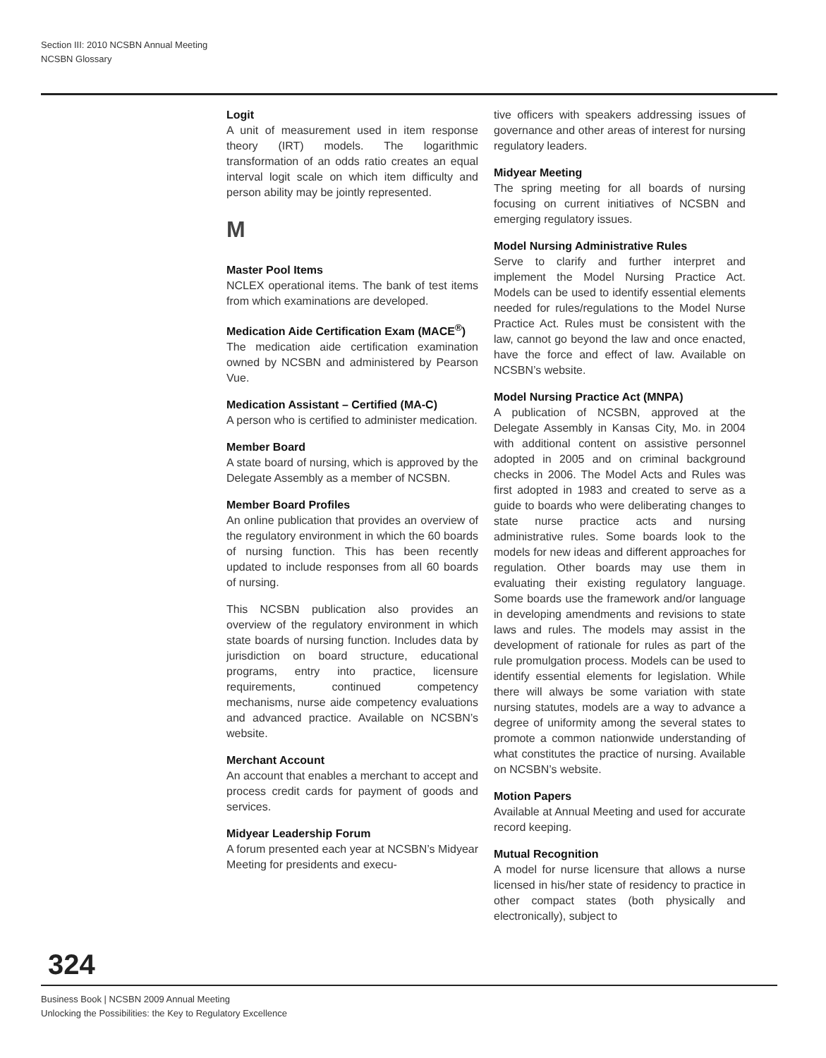Section III: 2010 NCSBN Annual Meeting
NCSBN Glossary
Logit
A unit of measurement used in item response theory (IRT) models. The logarithmic transformation of an odds ratio creates an equal interval logit scale on which item difficulty and person ability may be jointly represented.
M
Master Pool Items
NCLEX operational items. The bank of test items from which examinations are developed.
Medication Aide Certification Exam (MACE<sup>®</sup>)
The medication aide certification examination owned by NCSBN and administered by Pearson Vue.
Medication Assistant – Certified (MA-C)
A person who is certified to administer medication.
Member Board
A state board of nursing, which is approved by the Delegate Assembly as a member of NCSBN.
Member Board Profiles
An online publication that provides an overview of the regulatory environment in which the 60 boards of nursing function. This has been recently updated to include responses from all 60 boards of nursing.
This NCSBN publication also provides an overview of the regulatory environment in which state boards of nursing function. Includes data by jurisdiction on board structure, educational programs, entry into practice, licensure requirements, continued competency mechanisms, nurse aide competency evaluations and advanced practice. Available on NCSBN’s website.
Merchant Account
An account that enables a merchant to accept and process credit cards for payment of goods and services.
Midyear Leadership Forum
A forum presented each year at NCSBN’s Midyear Meeting for presidents and execu-
tive officers with speakers addressing issues of governance and other areas of interest for nursing regulatory leaders.
Midyear Meeting
The spring meeting for all boards of nursing focusing on current initiatives of NCSBN and emerging regulatory issues.
Model Nursing Administrative Rules
Serve to clarify and further interpret and implement the Model Nursing Practice Act. Models can be used to identify essential elements needed for rules/regulations to the Model Nurse Practice Act. Rules must be consistent with the law, cannot go beyond the law and once enacted, have the force and effect of law. Available on NCSBN’s website.
Model Nursing Practice Act (MNPA)
A publication of NCSBN, approved at the Delegate Assembly in Kansas City, Mo. in 2004 with additional content on assistive personnel adopted in 2005 and on criminal background checks in 2006. The Model Acts and Rules was first adopted in 1983 and created to serve as a guide to boards who were deliberating changes to state nurse practice acts and nursing administrative rules. Some boards look to the models for new ideas and different approaches for regulation. Other boards may use them in evaluating their existing regulatory language. Some boards use the framework and/or language in developing amendments and revisions to state laws and rules. The models may assist in the development of rationale for rules as part of the rule promulgation process. Models can be used to identify essential elements for legislation. While there will always be some variation with state nursing statutes, models are a way to advance a degree of uniformity among the several states to promote a common nationwide understanding of what constitutes the practice of nursing. Available on NCSBN’s website.
Motion Papers
Available at Annual Meeting and used for accurate record keeping.
Mutual Recognition
A model for nurse licensure that allows a nurse licensed in his/her state of residency to practice in other compact states (both physically and electronically), subject to
324
Business Book | NCSBN 2009 Annual Meeting
Unlocking the Possibilities: the Key to Regulatory Excellence